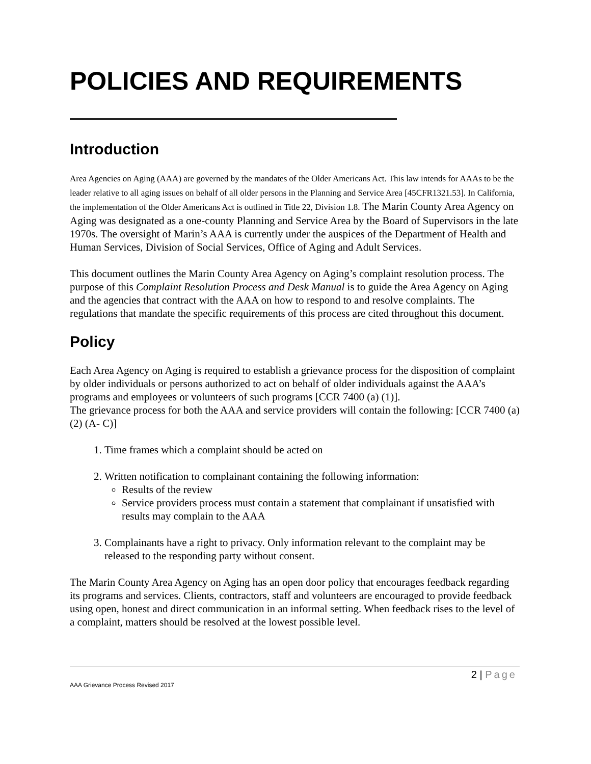POLICIES AND REQUIREMENTS
Introduction
Area Agencies on Aging (AAA) are governed by the mandates of the Older Americans Act. This law intends for AAAs to be the leader relative to all aging issues on behalf of all older persons in the Planning and Service Area [45CFR1321.53]. In California, the implementation of the Older Americans Act is outlined in Title 22, Division 1.8. The Marin County Area Agency on Aging was designated as a one-county Planning and Service Area by the Board of Supervisors in the late 1970s. The oversight of Marin’s AAA is currently under the auspices of the Department of Health and Human Services, Division of Social Services, Office of Aging and Adult Services.
This document outlines the Marin County Area Agency on Aging’s complaint resolution process. The purpose of this Complaint Resolution Process and Desk Manual is to guide the Area Agency on Aging and the agencies that contract with the AAA on how to respond to and resolve complaints. The regulations that mandate the specific requirements of this process are cited throughout this document.
Policy
Each Area Agency on Aging is required to establish a grievance process for the disposition of complaint by older individuals or persons authorized to act on behalf of older individuals against the AAA’s programs and employees or volunteers of such programs [CCR 7400 (a) (1)].
The grievance process for both the AAA and service providers will contain the following: [CCR 7400 (a) (2) (A- C)]
1. Time frames which a complaint should be acted on
2. Written notification to complainant containing the following information:
Results of the review
Service providers process must contain a statement that complainant if unsatisfied with results may complain to the AAA
3. Complainants have a right to privacy. Only information relevant to the complaint may be released to the responding party without consent.
The Marin County Area Agency on Aging has an open door policy that encourages feedback regarding its programs and services. Clients, contractors, staff and volunteers are encouraged to provide feedback using open, honest and direct communication in an informal setting. When feedback rises to the level of a complaint, matters should be resolved at the lowest possible level.
2 | Page
AAA Grievance Process Revised 2017